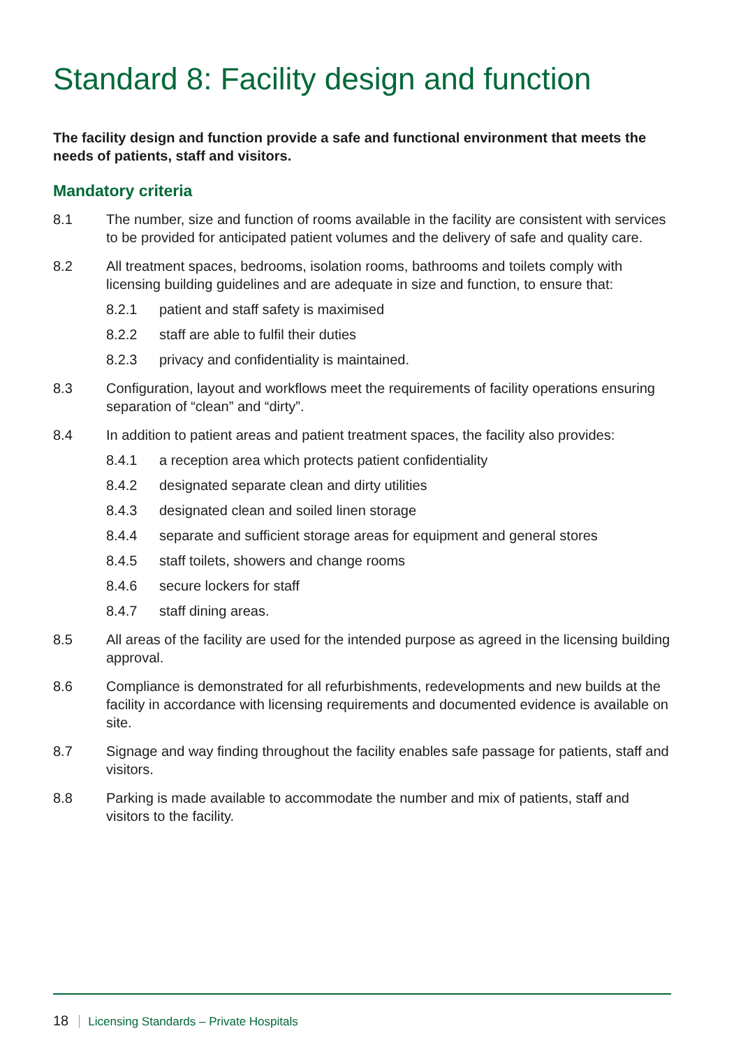Standard 8: Facility design and function
The facility design and function provide a safe and functional environment that meets the needs of patients, staff and visitors.
Mandatory criteria
8.1 The number, size and function of rooms available in the facility are consistent with services to be provided for anticipated patient volumes and the delivery of safe and quality care.
8.2 All treatment spaces, bedrooms, isolation rooms, bathrooms and toilets comply with licensing building guidelines and are adequate in size and function, to ensure that:
8.2.1 patient and staff safety is maximised
8.2.2 staff are able to fulfil their duties
8.2.3 privacy and confidentiality is maintained.
8.3 Configuration, layout and workflows meet the requirements of facility operations ensuring separation of “clean” and “dirty”.
8.4 In addition to patient areas and patient treatment spaces, the facility also provides:
8.4.1 a reception area which protects patient confidentiality
8.4.2 designated separate clean and dirty utilities
8.4.3 designated clean and soiled linen storage
8.4.4 separate and sufficient storage areas for equipment and general stores
8.4.5 staff toilets, showers and change rooms
8.4.6 secure lockers for staff
8.4.7 staff dining areas.
8.5 All areas of the facility are used for the intended purpose as agreed in the licensing building approval.
8.6 Compliance is demonstrated for all refurbishments, redevelopments and new builds at the facility in accordance with licensing requirements and documented evidence is available on site.
8.7 Signage and way finding throughout the facility enables safe passage for patients, staff and visitors.
8.8 Parking is made available to accommodate the number and mix of patients, staff and visitors to the facility.
18 Licensing Standards – Private Hospitals